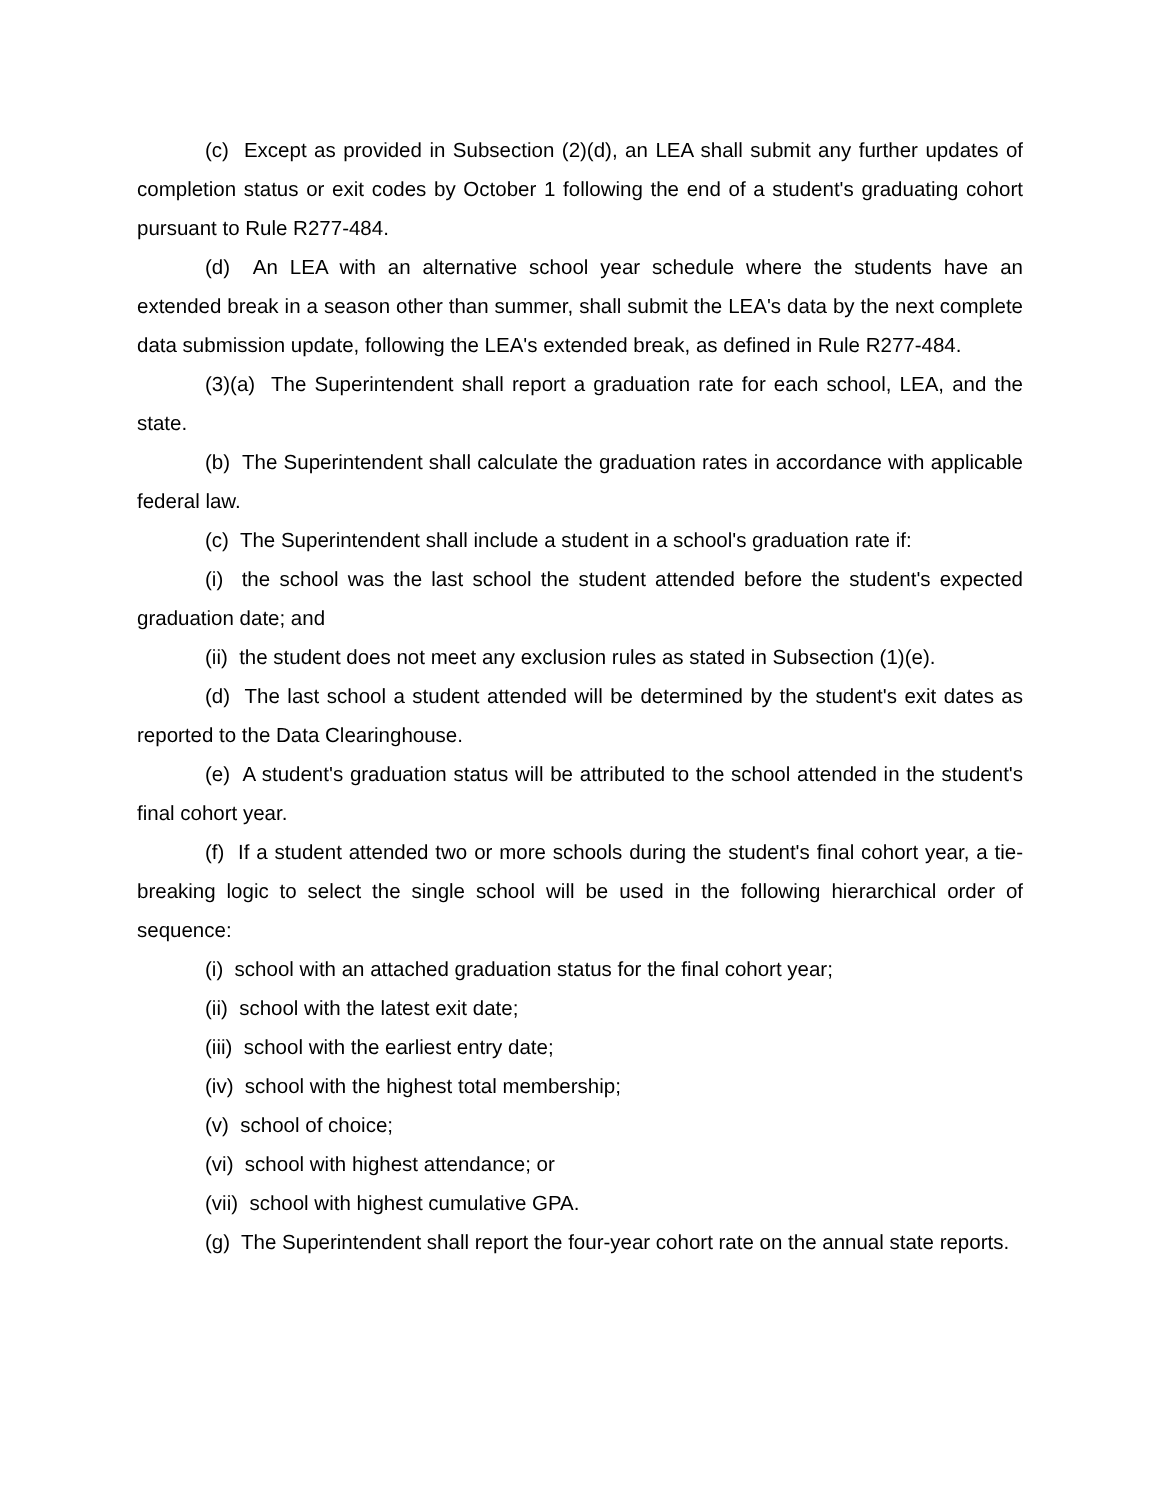(c) Except as provided in Subsection (2)(d), an LEA shall submit any further updates of completion status or exit codes by October 1 following the end of a student's graduating cohort pursuant to Rule R277-484.
(d) An LEA with an alternative school year schedule where the students have an extended break in a season other than summer, shall submit the LEA's data by the next complete data submission update, following the LEA's extended break, as defined in Rule R277-484.
(3)(a) The Superintendent shall report a graduation rate for each school, LEA, and the state.
(b) The Superintendent shall calculate the graduation rates in accordance with applicable federal law.
(c) The Superintendent shall include a student in a school's graduation rate if:
(i) the school was the last school the student attended before the student's expected graduation date; and
(ii) the student does not meet any exclusion rules as stated in Subsection (1)(e).
(d) The last school a student attended will be determined by the student's exit dates as reported to the Data Clearinghouse.
(e) A student's graduation status will be attributed to the school attended in the student's final cohort year.
(f) If a student attended two or more schools during the student's final cohort year, a tie-breaking logic to select the single school will be used in the following hierarchical order of sequence:
(i) school with an attached graduation status for the final cohort year;
(ii) school with the latest exit date;
(iii) school with the earliest entry date;
(iv) school with the highest total membership;
(v) school of choice;
(vi) school with highest attendance; or
(vii) school with highest cumulative GPA.
(g) The Superintendent shall report the four-year cohort rate on the annual state reports.